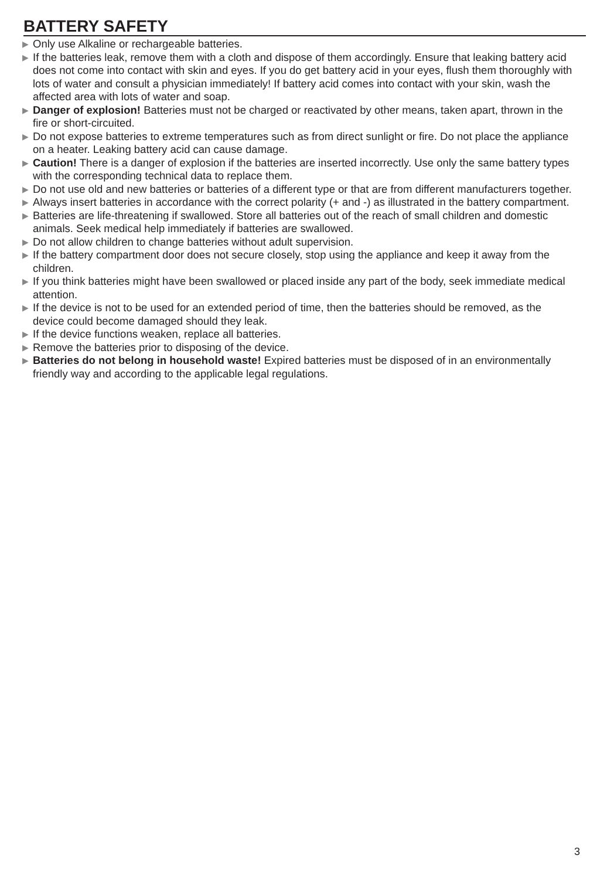BATTERY SAFETY
▶ Only use Alkaline or rechargeable batteries.
▶ If the batteries leak, remove them with a cloth and dispose of them accordingly. Ensure that leaking battery acid does not come into contact with skin and eyes. If you do get battery acid in your eyes, flush them thoroughly with lots of water and consult a physician immediately! If battery acid comes into contact with your skin, wash the affected area with lots of water and soap.
▶ Danger of explosion! Batteries must not be charged or reactivated by other means, taken apart, thrown in the fire or short-circuited.
▶ Do not expose batteries to extreme temperatures such as from direct sunlight or fire. Do not place the appliance on a heater. Leaking battery acid can cause damage.
▶ Caution! There is a danger of explosion if the batteries are inserted incorrectly. Use only the same battery types with the corresponding technical data to replace them.
▶ Do not use old and new batteries or batteries of a different type or that are from different manufacturers together.
▶ Always insert batteries in accordance with the correct polarity (+ and -) as illustrated in the battery compartment.
▶ Batteries are life-threatening if swallowed. Store all batteries out of the reach of small children and domestic animals. Seek medical help immediately if batteries are swallowed.
▶ Do not allow children to change batteries without adult supervision.
▶ If the battery compartment door does not secure closely, stop using the appliance and keep it away from the children.
▶ If you think batteries might have been swallowed or placed inside any part of the body, seek immediate medical attention.
▶ If the device is not to be used for an extended period of time, then the batteries should be removed, as the device could become damaged should they leak.
▶ If the device functions weaken, replace all batteries.
▶ Remove the batteries prior to disposing of the device.
▶ Batteries do not belong in household waste! Expired batteries must be disposed of in an environmentally friendly way and according to the applicable legal regulations.
3